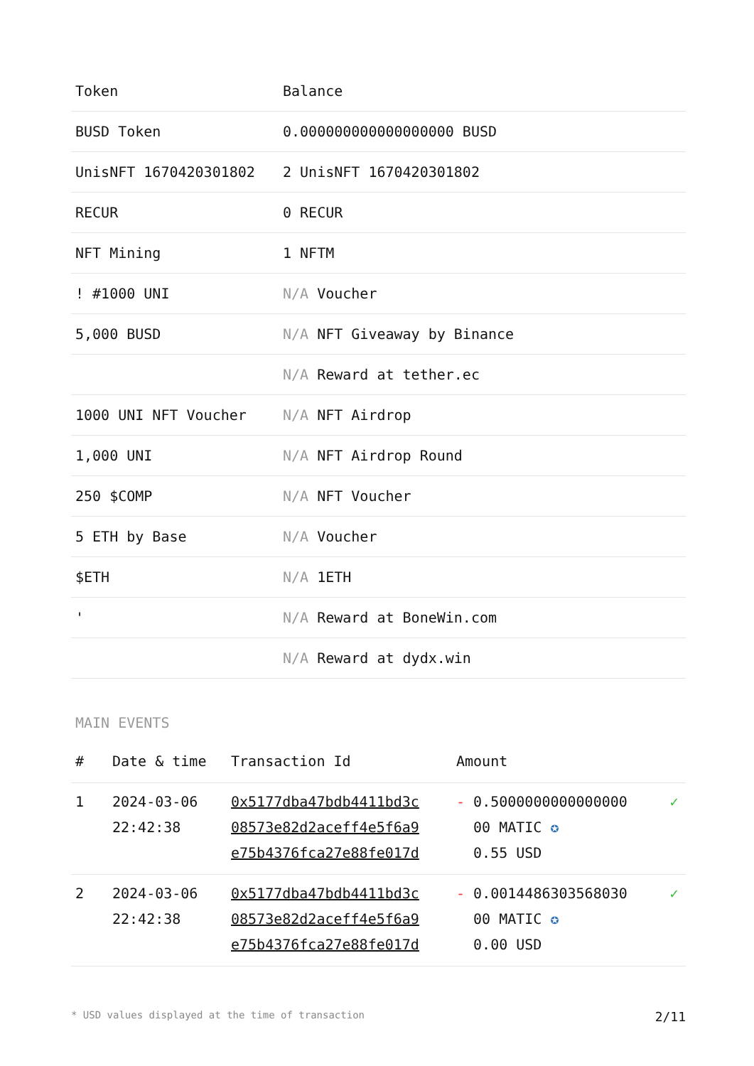| Token | Balance |
| --- | --- |
| BUSD Token | 0.000000000000000000 BUSD |
| UnisNFT 1670420301802 | 2 UnisNFT 1670420301802 |
| RECUR | 0 RECUR |
| NFT Mining | 1 NFTM |
| ! #1000 UNI | N/A Voucher |
| 5,000 BUSD | N/A NFT Giveaway by Binance |
| | N/A Reward at tether.ec |
| 1000 UNI NFT Voucher | N/A NFT Airdrop |
| 1,000 UNI | N/A NFT Airdrop Round |
| 250 $COMP | N/A NFT Voucher |
| 5 ETH by Base | N/A Voucher |
| $ETH | N/A 1ETH |
| ' | N/A Reward at BoneWin.com |
| | N/A Reward at dydx.win |
MAIN EVENTS
| # | Date & time | Transaction Id | Amount | |
| --- | --- | --- | --- | --- |
| 1 | 2024-03-06 22:42:38 | 0x5177dba47bdb4411bd3c 08573e82d2aceff4e5f6a9 e75b4376fca27e88fe017d | - 0.5000000000000000 00 MATIC ✪ 0.55 USD | ✓ |
| 2 | 2024-03-06 22:42:38 | 0x5177dba47bdb4411bd3c 08573e82d2aceff4e5f6a9 e75b4376fca27e88fe017d | - 0.0014486303568030 00 MATIC ✪ 0.00 USD | ✓ |
* USD values displayed at the time of transaction 2/11